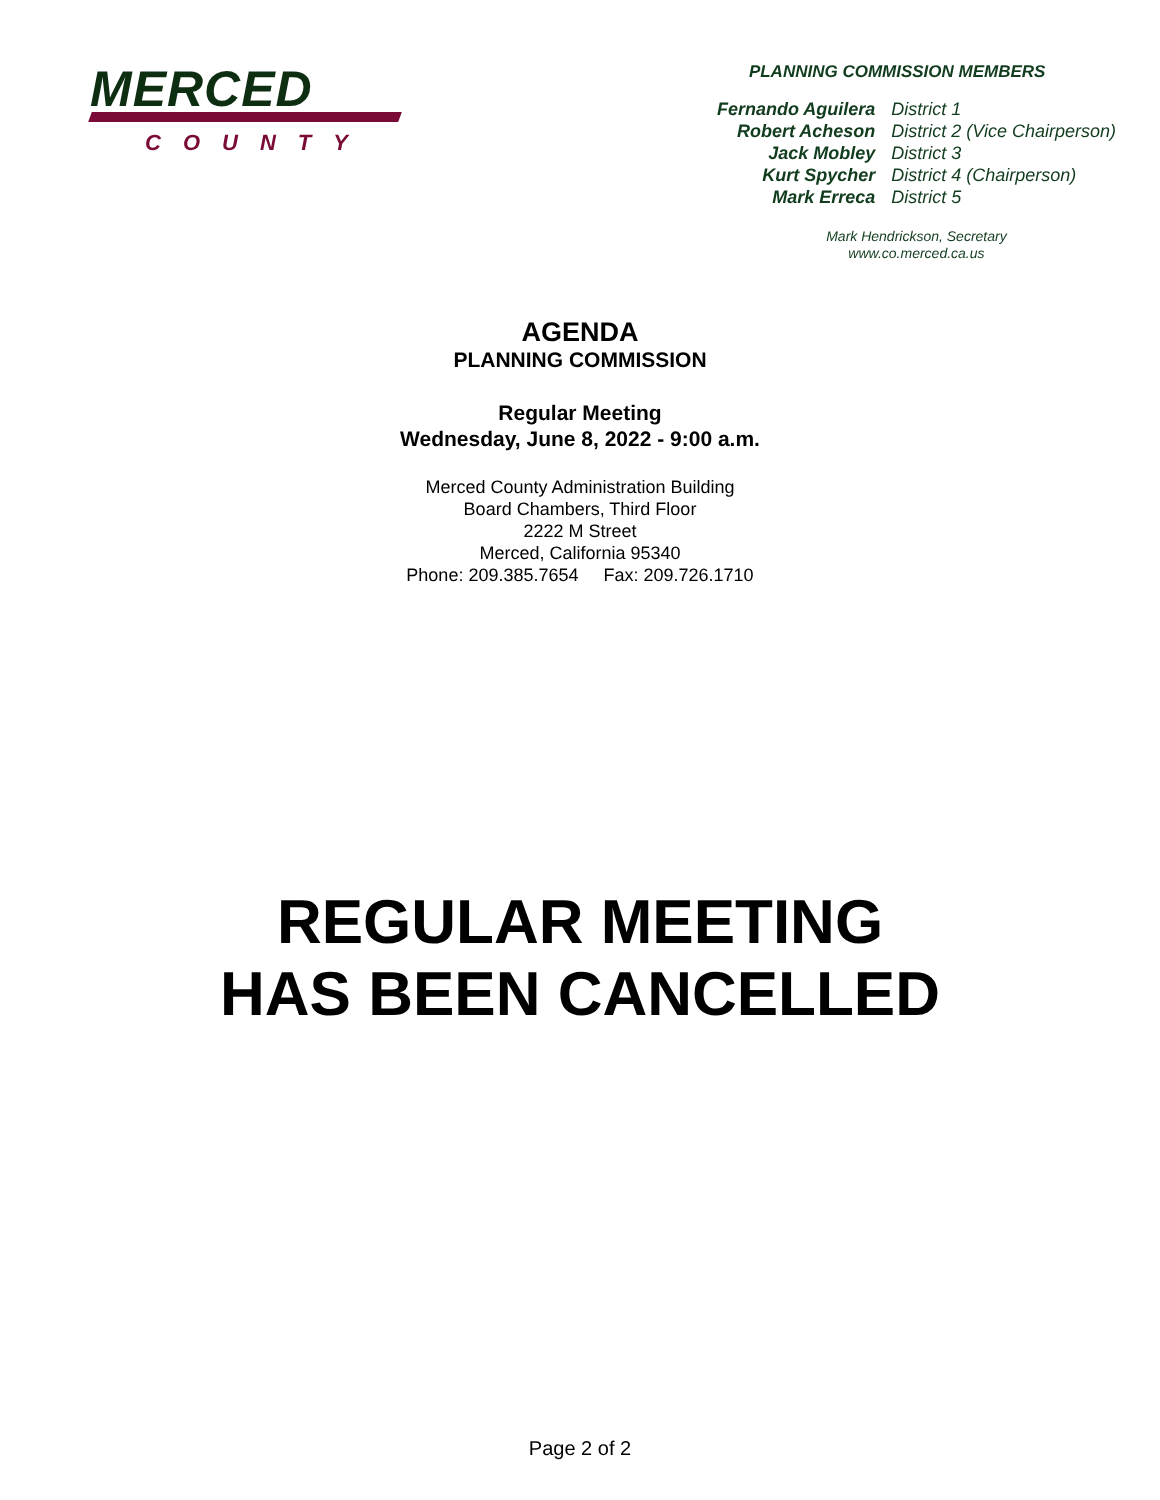MERCED
COUNTY
PLANNING COMMISSION MEMBERS
| Fernando Aguilera | District 1 |
| Robert Acheson | District 2 (Vice Chairperson) |
| Jack Mobley | District 3 |
| Kurt Spycher | District 4 (Chairperson) |
| Mark Erreca | District 5 |
Mark Hendrickson, Secretary
www.co.merced.ca.us
AGENDA
PLANNING COMMISSION
Regular Meeting
Wednesday, June 8, 2022 - 9:00 a.m.
Merced County Administration Building
Board Chambers, Third Floor
2222 M Street
Merced, California 95340
Phone: 209.385.7654 Fax: 209.726.1710
REGULAR MEETING
HAS BEEN CANCELLED
Page 2 of 2